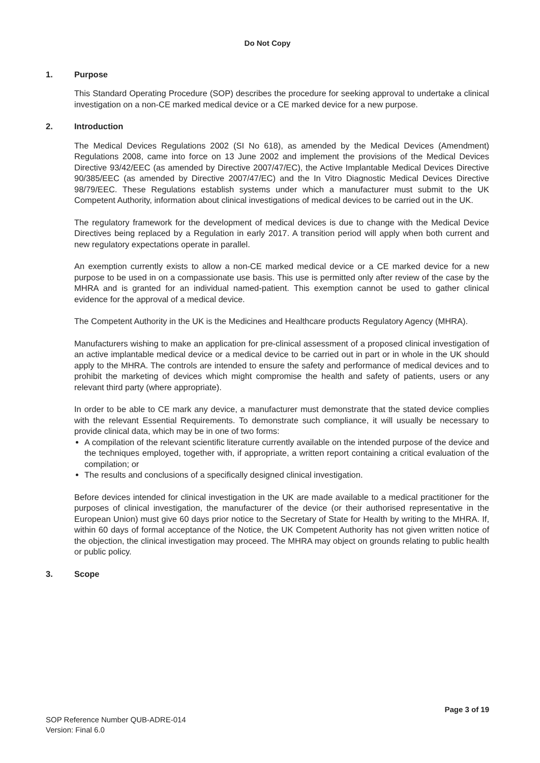Do Not Copy
1. Purpose
This Standard Operating Procedure (SOP) describes the procedure for seeking approval to undertake a clinical investigation on a non-CE marked medical device or a CE marked device for a new purpose.
2. Introduction
The Medical Devices Regulations 2002 (SI No 618), as amended by the Medical Devices (Amendment) Regulations 2008, came into force on 13 June 2002 and implement the provisions of the Medical Devices Directive 93/42/EEC (as amended by Directive 2007/47/EC), the Active Implantable Medical Devices Directive 90/385/EEC (as amended by Directive 2007/47/EC) and the In Vitro Diagnostic Medical Devices Directive 98/79/EEC. These Regulations establish systems under which a manufacturer must submit to the UK Competent Authority, information about clinical investigations of medical devices to be carried out in the UK.
The regulatory framework for the development of medical devices is due to change with the Medical Device Directives being replaced by a Regulation in early 2017. A transition period will apply when both current and new regulatory expectations operate in parallel.
An exemption currently exists to allow a non-CE marked medical device or a CE marked device for a new purpose to be used in on a compassionate use basis. This use is permitted only after review of the case by the MHRA and is granted for an individual named-patient. This exemption cannot be used to gather clinical evidence for the approval of a medical device.
The Competent Authority in the UK is the Medicines and Healthcare products Regulatory Agency (MHRA).
Manufacturers wishing to make an application for pre-clinical assessment of a proposed clinical investigation of an active implantable medical device or a medical device to be carried out in part or in whole in the UK should apply to the MHRA. The controls are intended to ensure the safety and performance of medical devices and to prohibit the marketing of devices which might compromise the health and safety of patients, users or any relevant third party (where appropriate).
In order to be able to CE mark any device, a manufacturer must demonstrate that the stated device complies with the relevant Essential Requirements. To demonstrate such compliance, it will usually be necessary to provide clinical data, which may be in one of two forms:
A compilation of the relevant scientific literature currently available on the intended purpose of the device and the techniques employed, together with, if appropriate, a written report containing a critical evaluation of the compilation; or
The results and conclusions of a specifically designed clinical investigation.
Before devices intended for clinical investigation in the UK are made available to a medical practitioner for the purposes of clinical investigation, the manufacturer of the device (or their authorised representative in the European Union) must give 60 days prior notice to the Secretary of State for Health by writing to the MHRA. If, within 60 days of formal acceptance of the Notice, the UK Competent Authority has not given written notice of the objection, the clinical investigation may proceed. The MHRA may object on grounds relating to public health or public policy.
3. Scope
Page 3 of 19
SOP Reference Number QUB-ADRE-014
Version: Final 6.0